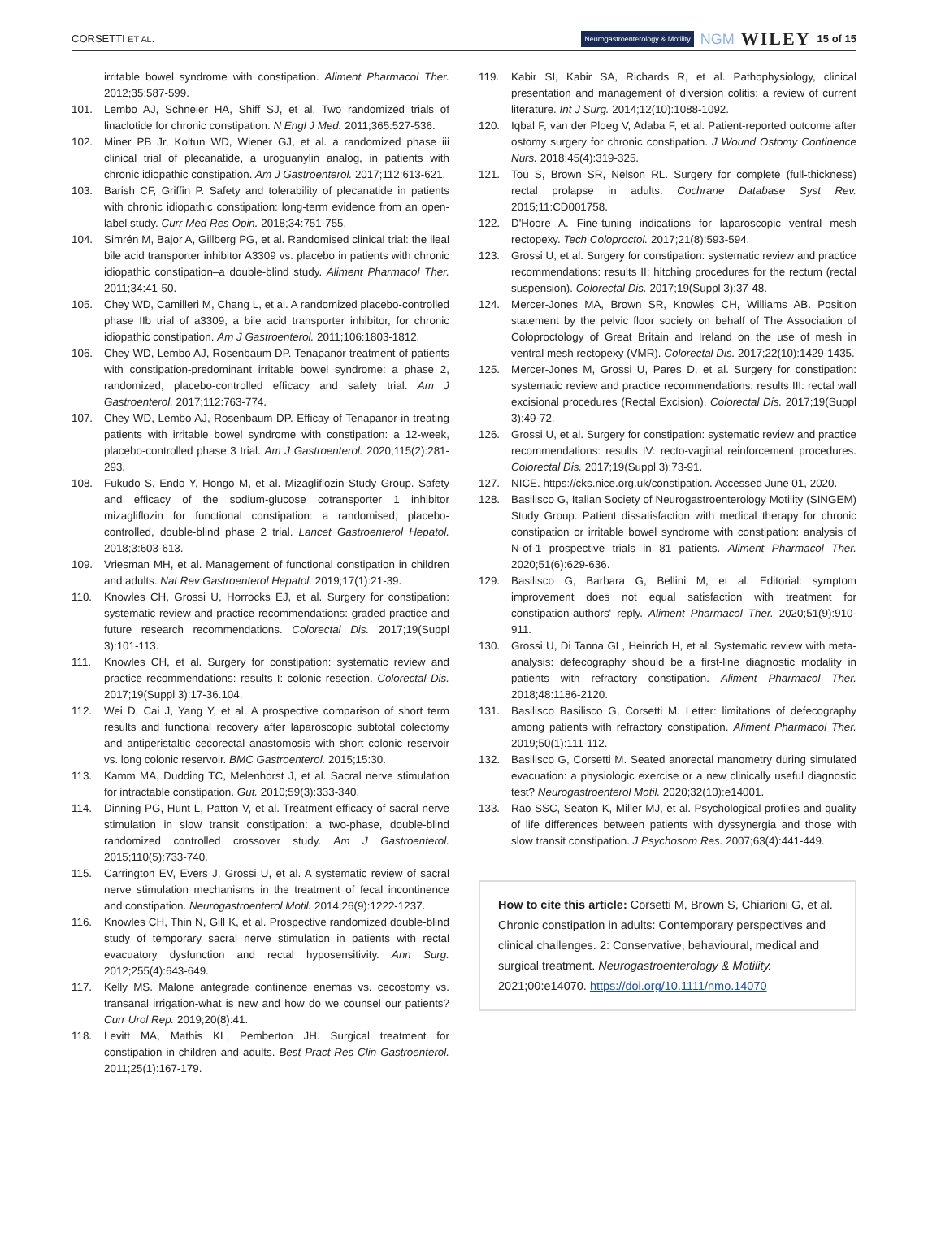CORSETTI ET AL. Neurogastroenterology & Motility NGM WILEY 15 of 15
irritable bowel syndrome with constipation. Aliment Pharmacol Ther. 2012;35:587-599.
101. Lembo AJ, Schneier HA, Shiff SJ, et al. Two randomized trials of linaclotide for chronic constipation. N Engl J Med. 2011;365:527-536.
102. Miner PB Jr, Koltun WD, Wiener GJ, et al. a randomized phase iii clinical trial of plecanatide, a uroguanylin analog, in patients with chronic idiopathic constipation. Am J Gastroenterol. 2017;112:613-621.
103. Barish CF, Griffin P. Safety and tolerability of plecanatide in patients with chronic idiopathic constipation: long-term evidence from an open-label study. Curr Med Res Opin. 2018;34:751-755.
104. Simrén M, Bajor A, Gillberg PG, et al. Randomised clinical trial: the ileal bile acid transporter inhibitor A3309 vs. placebo in patients with chronic idiopathic constipation–a double-blind study. Aliment Pharmacol Ther. 2011;34:41-50.
105. Chey WD, Camilleri M, Chang L, et al. A randomized placebo-controlled phase IIb trial of a3309, a bile acid transporter inhibitor, for chronic idiopathic constipation. Am J Gastroenterol. 2011;106:1803-1812.
106. Chey WD, Lembo AJ, Rosenbaum DP. Tenapanor treatment of patients with constipation-predominant irritable bowel syndrome: a phase 2, randomized, placebo-controlled efficacy and safety trial. Am J Gastroenterol. 2017;112:763-774.
107. Chey WD, Lembo AJ, Rosenbaum DP. Efficay of Tenapanor in treating patients with irritable bowel syndrome with constipation: a 12-week, placebo-controlled phase 3 trial. Am J Gastroenterol. 2020;115(2):281-293.
108. Fukudo S, Endo Y, Hongo M, et al. Mizagliflozin Study Group. Safety and efficacy of the sodium-glucose cotransporter 1 inhibitor mizagliflozin for functional constipation: a randomised, placebo-controlled, double-blind phase 2 trial. Lancet Gastroenterol Hepatol. 2018;3:603-613.
109. Vriesman MH, et al. Management of functional constipation in children and adults. Nat Rev Gastroenterol Hepatol. 2019;17(1):21-39.
110. Knowles CH, Grossi U, Horrocks EJ, et al. Surgery for constipation: systematic review and practice recommendations: graded practice and future research recommendations. Colorectal Dis. 2017;19(Suppl 3):101-113.
111. Knowles CH, et al. Surgery for constipation: systematic review and practice recommendations: results I: colonic resection. Colorectal Dis. 2017;19(Suppl 3):17-36.104.
112. Wei D, Cai J, Yang Y, et al. A prospective comparison of short term results and functional recovery after laparoscopic subtotal colectomy and antiperistaltic cecorectal anastomosis with short colonic reservoir vs. long colonic reservoir. BMC Gastroenterol. 2015;15:30.
113. Kamm MA, Dudding TC, Melenhorst J, et al. Sacral nerve stimulation for intractable constipation. Gut. 2010;59(3):333-340.
114. Dinning PG, Hunt L, Patton V, et al. Treatment efficacy of sacral nerve stimulation in slow transit constipation: a two-phase, double-blind randomized controlled crossover study. Am J Gastroenterol. 2015;110(5):733-740.
115. Carrington EV, Evers J, Grossi U, et al. A systematic review of sacral nerve stimulation mechanisms in the treatment of fecal incontinence and constipation. Neurogastroenterol Motil. 2014;26(9):1222-1237.
116. Knowles CH, Thin N, Gill K, et al. Prospective randomized double-blind study of temporary sacral nerve stimulation in patients with rectal evacuatory dysfunction and rectal hyposensitivity. Ann Surg. 2012;255(4):643-649.
117. Kelly MS. Malone antegrade continence enemas vs. cecostomy vs. transanal irrigation-what is new and how do we counsel our patients? Curr Urol Rep. 2019;20(8):41.
118. Levitt MA, Mathis KL, Pemberton JH. Surgical treatment for constipation in children and adults. Best Pract Res Clin Gastroenterol. 2011;25(1):167-179.
119. Kabir SI, Kabir SA, Richards R, et al. Pathophysiology, clinical presentation and management of diversion colitis: a review of current literature. Int J Surg. 2014;12(10):1088-1092.
120. Iqbal F, van der Ploeg V, Adaba F, et al. Patient-reported outcome after ostomy surgery for chronic constipation. J Wound Ostomy Continence Nurs. 2018;45(4):319-325.
121. Tou S, Brown SR, Nelson RL. Surgery for complete (full-thickness) rectal prolapse in adults. Cochrane Database Syst Rev. 2015;11:CD001758.
122. D'Hoore A. Fine-tuning indications for laparoscopic ventral mesh rectopexy. Tech Coloproctol. 2017;21(8):593-594.
123. Grossi U, et al. Surgery for constipation: systematic review and practice recommendations: results II: hitching procedures for the rectum (rectal suspension). Colorectal Dis. 2017;19(Suppl 3):37-48.
124. Mercer-Jones MA, Brown SR, Knowles CH, Williams AB. Position statement by the pelvic floor society on behalf of The Association of Coloproctology of Great Britain and Ireland on the use of mesh in ventral mesh rectopexy (VMR). Colorectal Dis. 2017;22(10):1429-1435.
125. Mercer-Jones M, Grossi U, Pares D, et al. Surgery for constipation: systematic review and practice recommendations: results III: rectal wall excisional procedures (Rectal Excision). Colorectal Dis. 2017;19(Suppl 3):49-72.
126. Grossi U, et al. Surgery for constipation: systematic review and practice recommendations: results IV: recto-vaginal reinforcement procedures. Colorectal Dis. 2017;19(Suppl 3):73-91.
127. NICE. https://cks.nice.org.uk/constipation. Accessed June 01, 2020.
128. Basilisco G, Italian Society of Neurogastroenterology Motility (SINGEM) Study Group. Patient dissatisfaction with medical therapy for chronic constipation or irritable bowel syndrome with constipation: analysis of N-of-1 prospective trials in 81 patients. Aliment Pharmacol Ther. 2020;51(6):629-636.
129. Basilisco G, Barbara G, Bellini M, et al. Editorial: symptom improvement does not equal satisfaction with treatment for constipation-authors' reply. Aliment Pharmacol Ther. 2020;51(9):910-911.
130. Grossi U, Di Tanna GL, Heinrich H, et al. Systematic review with meta-analysis: defecography should be a first-line diagnostic modality in patients with refractory constipation. Aliment Pharmacol Ther. 2018;48:1186-2120.
131. Basilisco Basilisco G, Corsetti M. Letter: limitations of defecography among patients with refractory constipation. Aliment Pharmacol Ther. 2019;50(1):111-112.
132. Basilisco G, Corsetti M. Seated anorectal manometry during simulated evacuation: a physiologic exercise or a new clinically useful diagnostic test? Neurogastroenterol Motil. 2020;32(10):e14001.
133. Rao SSC, Seaton K, Miller MJ, et al. Psychological profiles and quality of life differences between patients with dyssynergia and those with slow transit constipation. J Psychosom Res. 2007;63(4):441-449.
How to cite this article: Corsetti M, Brown S, Chiarioni G, et al. Chronic constipation in adults: Contemporary perspectives and clinical challenges. 2: Conservative, behavioural, medical and surgical treatment. Neurogastroenterology & Motility. 2021;00:e14070. https://doi.org/10.1111/nmo.14070